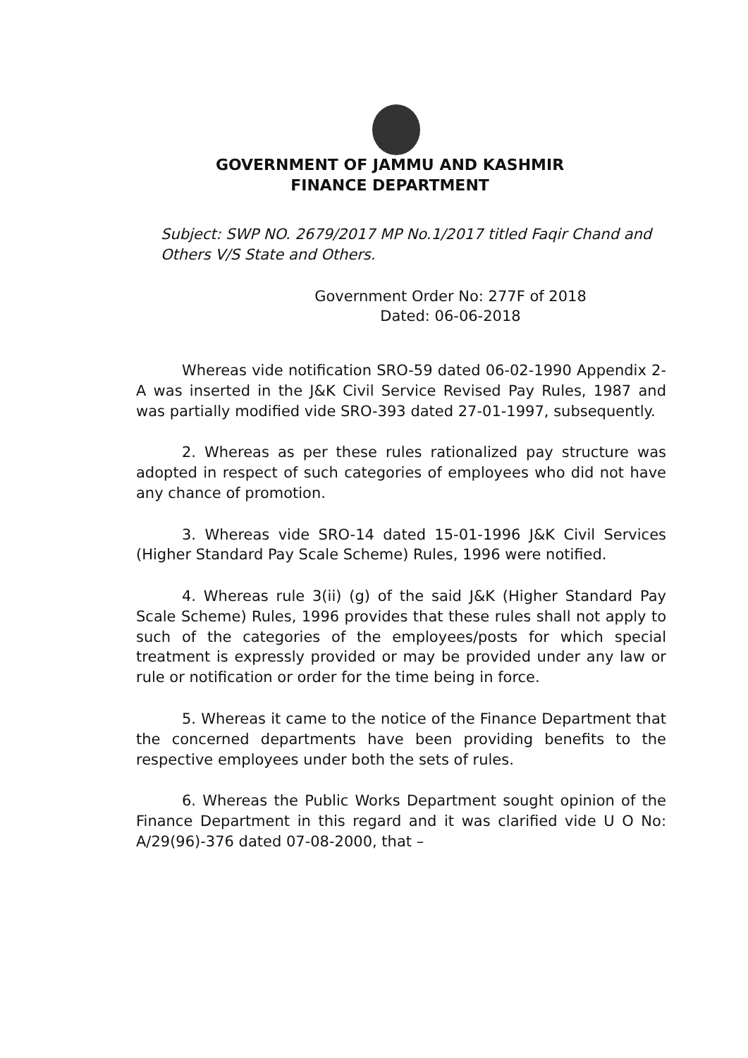GOVERNMENT OF JAMMU AND KASHMIR
FINANCE DEPARTMENT
Subject: SWP NO. 2679/2017 MP No.1/2017 titled Faqir Chand and Others V/S State and Others.
Government Order No: 277F of 2018
Dated: 06-06-2018
Whereas vide notification SRO-59 dated 06-02-1990 Appendix 2-A was inserted in the J&K Civil Service Revised Pay Rules, 1987 and was partially modified vide SRO-393 dated 27-01-1997, subsequently.
2. Whereas as per these rules rationalized pay structure was adopted in respect of such categories of employees who did not have any chance of promotion.
3. Whereas vide SRO-14 dated 15-01-1996 J&K Civil Services (Higher Standard Pay Scale Scheme) Rules, 1996 were notified.
4. Whereas rule 3(ii) (g) of the said J&K (Higher Standard Pay Scale Scheme) Rules, 1996 provides that these rules shall not apply to such of the categories of the employees/posts for which special treatment is expressly provided or may be provided under any law or rule or notification or order for the time being in force.
5. Whereas it came to the notice of the Finance Department that the concerned departments have been providing benefits to the respective employees under both the sets of rules.
6. Whereas the Public Works Department sought opinion of the Finance Department in this regard and it was clarified vide U O No: A/29(96)-376 dated 07-08-2000, that –